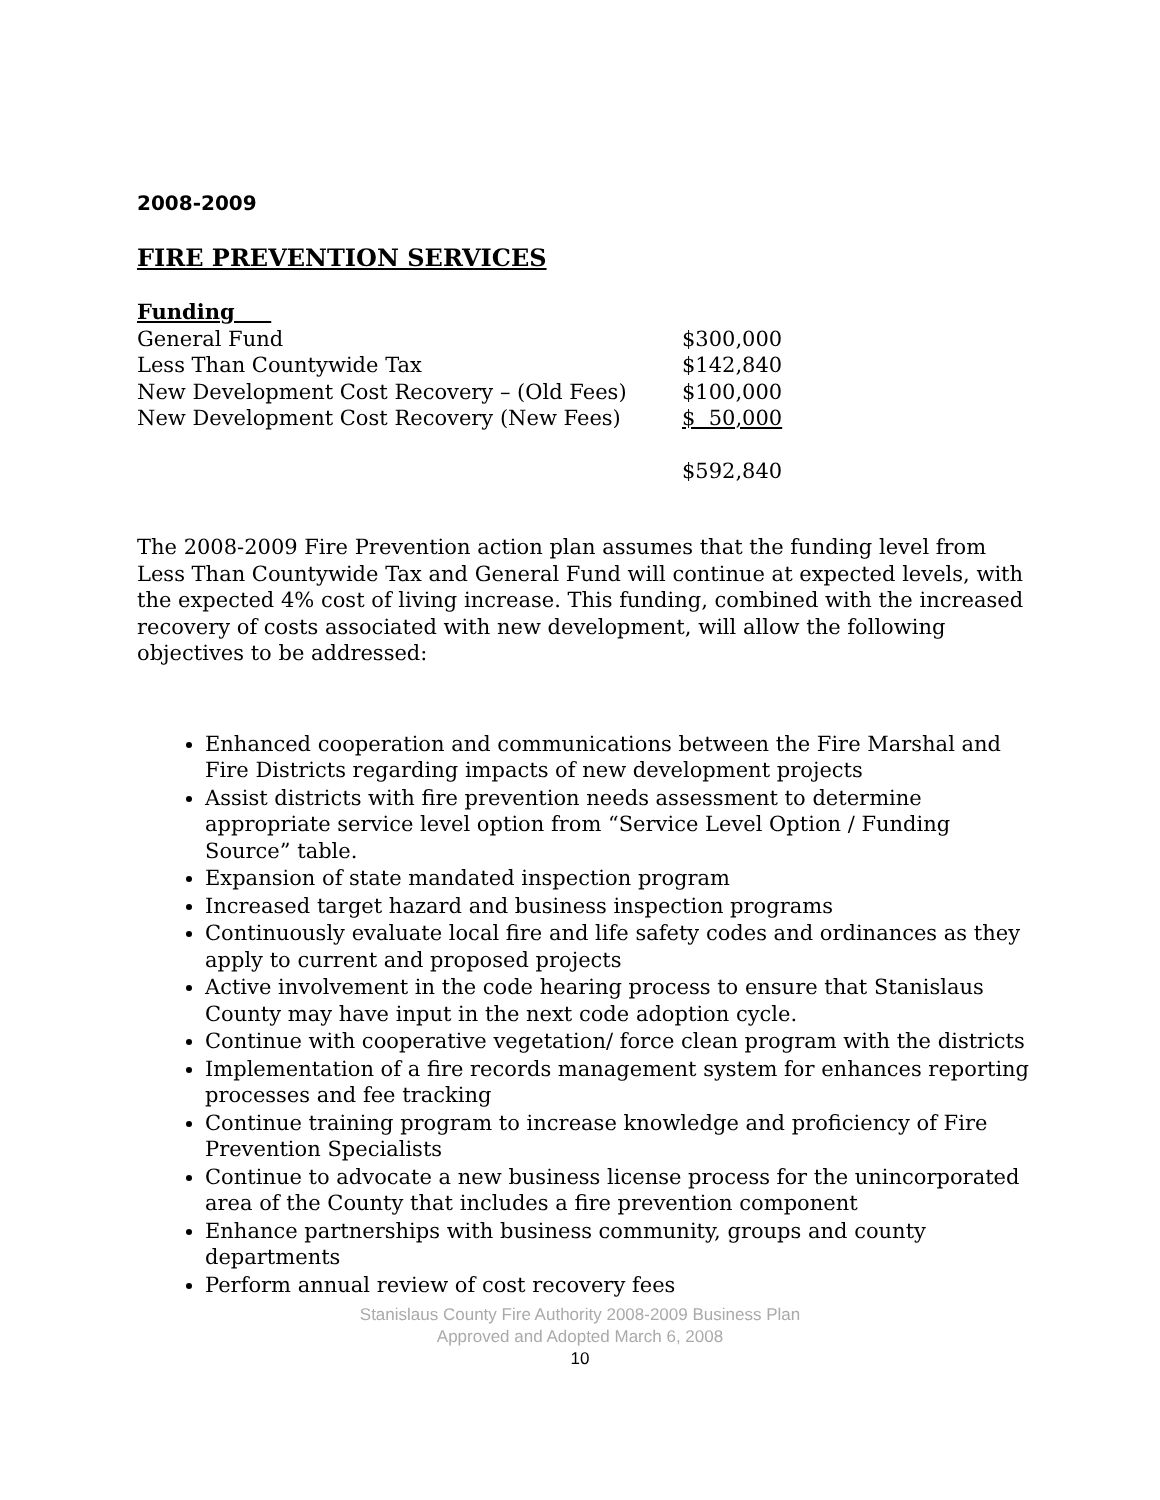2008-2009
FIRE PREVENTION SERVICES
| Funding | |
| General Fund | $300,000 |
| Less Than Countywide Tax | $142,840 |
| New Development Cost Recovery – (Old Fees) | $100,000 |
| New Development Cost Recovery (New Fees) | $ 50,000 |
| | $592,840 |
The 2008-2009 Fire Prevention action plan assumes that the funding level from Less Than Countywide Tax and General Fund will continue at expected levels, with the expected 4% cost of living increase. This funding, combined with the increased recovery of costs associated with new development, will allow the following objectives to be addressed:
Enhanced cooperation and communications between the Fire Marshal and Fire Districts regarding impacts of new development projects
Assist districts with fire prevention needs assessment to determine appropriate service level option from “Service Level Option / Funding Source” table.
Expansion of state mandated inspection program
Increased target hazard and business inspection programs
Continuously evaluate local fire and life safety codes and ordinances as they apply to current and proposed projects
Active involvement in the code hearing process to ensure that Stanislaus County may have input in the next code adoption cycle.
Continue with cooperative vegetation/ force clean program with the districts
Implementation of a fire records management system for enhances reporting processes and fee tracking
Continue training program to increase knowledge and proficiency of Fire Prevention Specialists
Continue to advocate a new business license process for the unincorporated area of the County that includes a fire prevention component
Enhance partnerships with business community, groups and county departments
Perform annual review of cost recovery fees
Stanislaus County Fire Authority 2008-2009 Business Plan
Approved and Adopted March 6, 2008
10